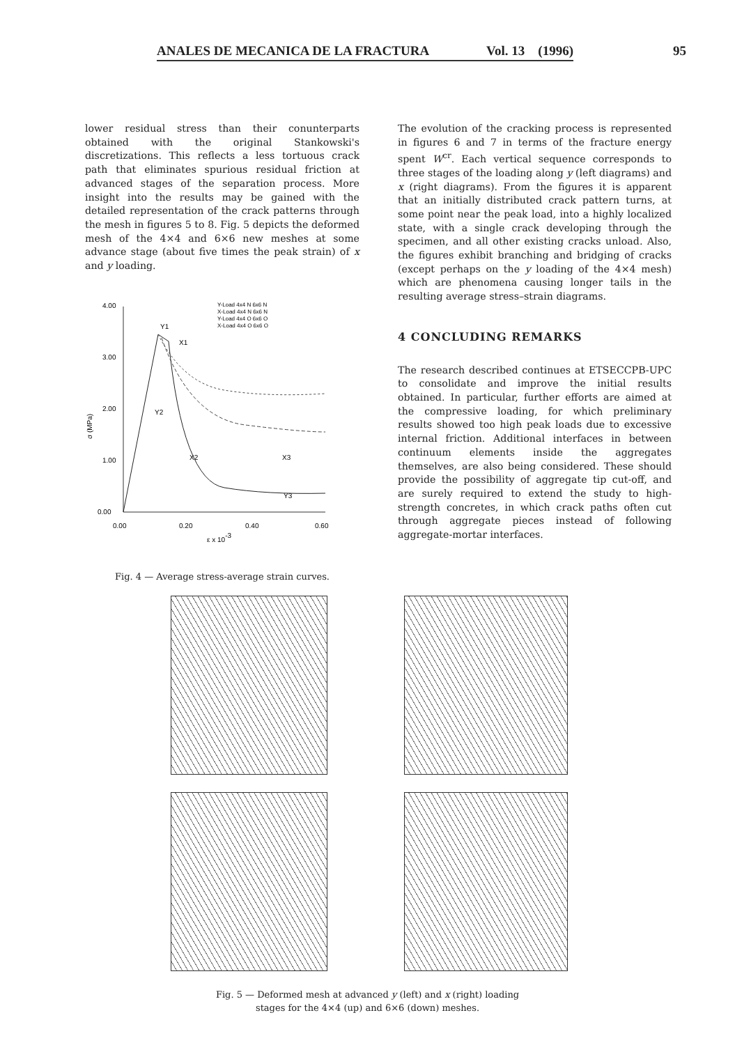ANALES DE MECANICA DE LA FRACTURA Vol. 13 (1996) 95
lower residual stress than their conunterparts obtained with the original Stankowski's discretizations. This reflects a less tortuous crack path that eliminates spurious residual friction at advanced stages of the separation process. More insight into the results may be gained with the detailed representation of the crack patterns through the mesh in figures 5 to 8. Fig. 5 depicts the deformed mesh of the 4×4 and 6×6 new meshes at some advance stage (about five times the peak strain) of x and y loading.
σ (MPa)
4.00
3.00
2.00
1.00
0.00
0.00
0.20
0.40
0.60
ε x 10-3
Y-Load 4x4 N 6x6 N
X-Load 4x4 N 6x6 N
Y-Load 4x4 O 6x6 O
X-Load 4x4 O 6x6 O
Y1
X1
Y2
X2
X3
Y3
Fig. 4 — Average stress-average strain curves.
The evolution of the cracking process is represented in figures 6 and 7 in terms of the fracture energy spent W<sup>cr</sup>. Each vertical sequence corresponds to three stages of the loading along y (left diagrams) and x (right diagrams). From the figures it is apparent that an initially distributed crack pattern turns, at some point near the peak load, into a highly localized state, with a single crack developing through the specimen, and all other existing cracks unload. Also, the figures exhibit branching and bridging of cracks (except perhaps on the y loading of the 4×4 mesh) which are phenomena causing longer tails in the resulting average stress–strain diagrams.
4 CONCLUDING REMARKS
The research described continues at ETSECCPB-UPC to consolidate and improve the initial results obtained. In particular, further efforts are aimed at the compressive loading, for which preliminary results showed too high peak loads due to excessive internal friction. Additional interfaces in between continuum elements inside the aggregates themselves, are also being considered. These should provide the possibility of aggregate tip cut-off, and are surely required to extend the study to high-strength concretes, in which crack paths often cut through aggregate pieces instead of following aggregate-mortar interfaces.
Fig. 5 — Deformed mesh at advanced y (left) and x (right) loading
stages for the 4×4 (up) and 6×6 (down) meshes.